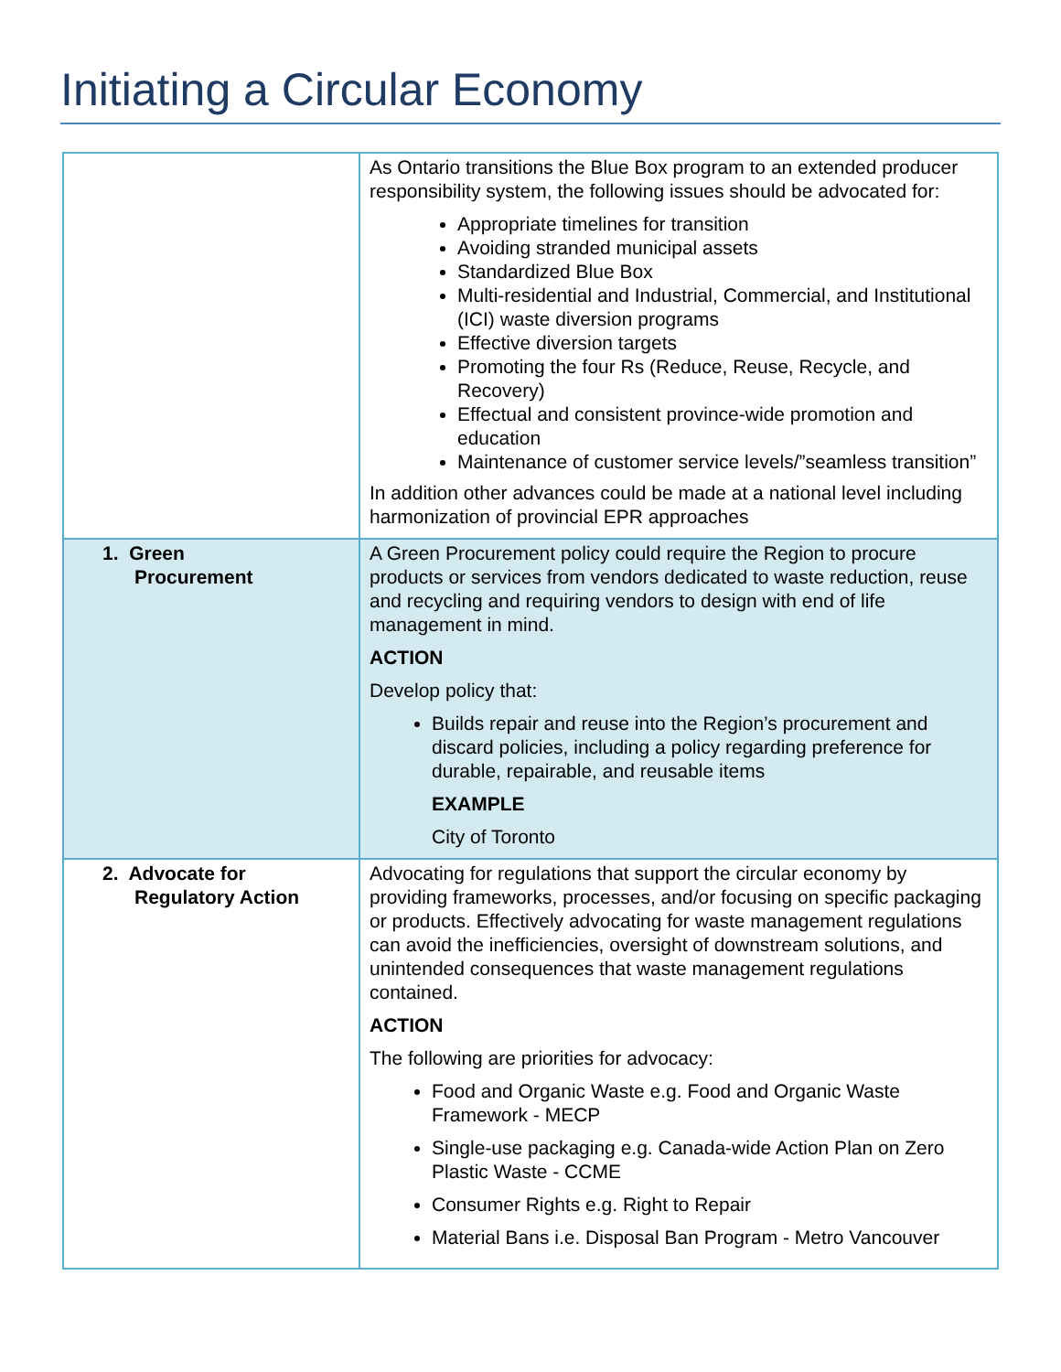Initiating a Circular Economy
| | As Ontario transitions the Blue Box program to an extended producer responsibility system, the following issues should be advocated for: Appropriate timelines for transition Avoiding stranded municipal assets Standardized Blue Box Multi-residential and Industrial, Commercial, and Institutional (ICI) waste diversion programs Effective diversion targets Promoting the four Rs (Reduce, Reuse, Recycle, and Recovery) Effectual and consistent province-wide promotion and education Maintenance of customer service levels/”seamless transition” In addition other advances could be made at a national level including harmonization of provincial EPR approaches |
| 1. Green Procurement | A Green Procurement policy could require the Region to procure products or services from vendors dedicated to waste reduction, reuse and recycling and requiring vendors to design with end of life management in mind. ACTION Develop policy that: Builds repair and reuse into the Region’s procurement and discard policies, including a policy regarding preference for durable, repairable, and reusable items EXAMPLE City of Toronto |
| 2. Advocate for Regulatory Action | Advocating for regulations that support the circular economy by providing frameworks, processes, and/or focusing on specific packaging or products. Effectively advocating for waste management regulations can avoid the inefficiencies, oversight of downstream solutions, and unintended consequences that waste management regulations contained. ACTION The following are priorities for advocacy: Food and Organic Waste e.g. Food and Organic Waste Framework - MECP Single-use packaging e.g. Canada-wide Action Plan on Zero Plastic Waste - CCME Consumer Rights e.g. Right to Repair Material Bans i.e. Disposal Ban Program - Metro Vancouver |